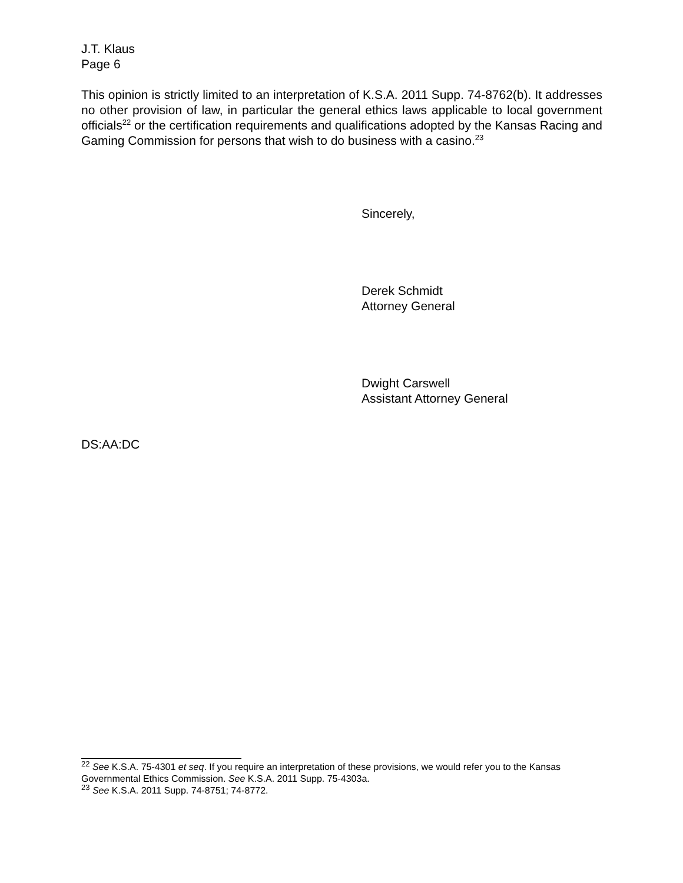J.T. Klaus
Page 6
This opinion is strictly limited to an interpretation of K.S.A. 2011 Supp. 74-8762(b). It addresses no other provision of law, in particular the general ethics laws applicable to local government officials<sup>22</sup> or the certification requirements and qualifications adopted by the Kansas Racing and Gaming Commission for persons that wish to do business with a casino.<sup>23</sup>
Sincerely,
Derek Schmidt
Attorney General
Dwight Carswell
Assistant Attorney General
DS:AA:DC
<sup>22</sup> See K.S.A. 75-4301 et seq. If you require an interpretation of these provisions, we would refer you to the Kansas Governmental Ethics Commission. See K.S.A. 2011 Supp. 75-4303a.
<sup>23</sup> See K.S.A. 2011 Supp. 74-8751; 74-8772.